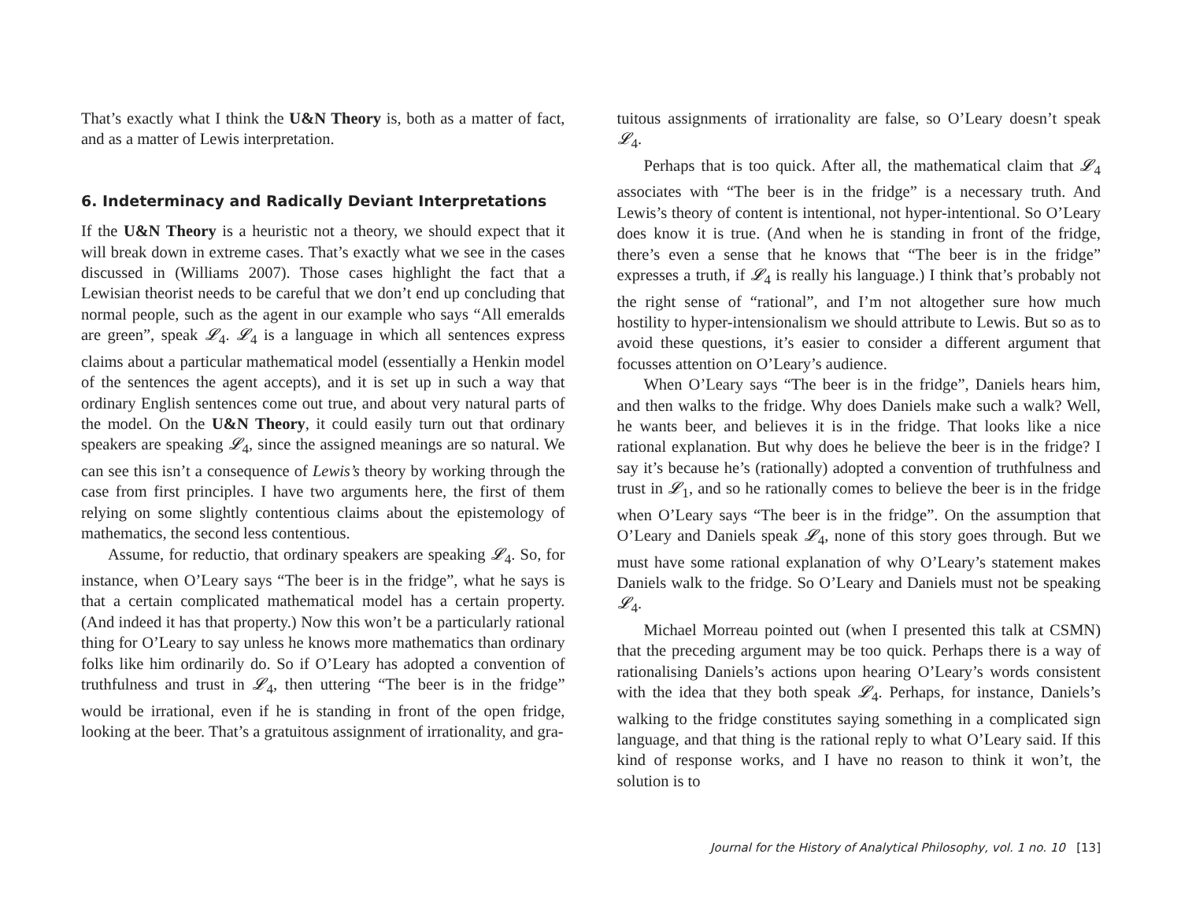That’s exactly what I think the U&N Theory is, both as a matter of fact, and as a matter of Lewis interpretation.
6. Indeterminacy and Radically Deviant Interpretations
If the U&N Theory is a heuristic not a theory, we should expect that it will break down in extreme cases. That’s exactly what we see in the cases discussed in (Williams 2007). Those cases highlight the fact that a Lewisian theorist needs to be careful that we don’t end up concluding that normal people, such as the agent in our example who says “All emeralds are green”, speak 𝓛<sub>4</sub>. 𝓛<sub>4</sub> is a language in which all sentences express claims about a particular mathematical model (essentially a Henkin model of the sentences the agent accepts), and it is set up in such a way that ordinary English sentences come out true, and about very natural parts of the model. On the U&N Theory, it could easily turn out that ordinary speakers are speaking 𝓛<sub>4</sub>, since the assigned meanings are so natural. We can see this isn’t a consequence of Lewis’s theory by working through the case from first principles. I have two arguments here, the first of them relying on some slightly contentious claims about the epistemology of mathematics, the second less contentious.
Assume, for reductio, that ordinary speakers are speaking 𝓛<sub>4</sub>. So, for instance, when O’Leary says “The beer is in the fridge”, what he says is that a certain complicated mathematical model has a certain property. (And indeed it has that property.) Now this won’t be a particularly rational thing for O’Leary to say unless he knows more mathematics than ordinary folks like him ordinarily do. So if O’Leary has adopted a convention of truthfulness and trust in 𝓛<sub>4</sub>, then uttering “The beer is in the fridge” would be irrational, even if he is standing in front of the open fridge, looking at the beer. That’s a gratuitous assignment of irrationality, and gra-
tuitous assignments of irrationality are false, so O’Leary doesn’t speak 𝓛<sub>4</sub>.
Perhaps that is too quick. After all, the mathematical claim that 𝓛<sub>4</sub> associates with “The beer is in the fridge” is a necessary truth. And Lewis’s theory of content is intentional, not hyper-intentional. So O’Leary does know it is true. (And when he is standing in front of the fridge, there’s even a sense that he knows that “The beer is in the fridge” expresses a truth, if 𝓛<sub>4</sub> is really his language.) I think that’s probably not the right sense of “rational”, and I’m not altogether sure how much hostility to hyper-intensionalism we should attribute to Lewis. But so as to avoid these questions, it’s easier to consider a different argument that focusses attention on O’Leary’s audience.
When O’Leary says “The beer is in the fridge”, Daniels hears him, and then walks to the fridge. Why does Daniels make such a walk? Well, he wants beer, and believes it is in the fridge. That looks like a nice rational explanation. But why does he believe the beer is in the fridge? I say it’s because he’s (rationally) adopted a convention of truthfulness and trust in 𝓛<sub>1</sub>, and so he rationally comes to believe the beer is in the fridge when O’Leary says “The beer is in the fridge”. On the assumption that O’Leary and Daniels speak 𝓛<sub>4</sub>, none of this story goes through. But we must have some rational explanation of why O’Leary’s statement makes Daniels walk to the fridge. So O’Leary and Daniels must not be speaking 𝓛<sub>4</sub>.
Michael Morreau pointed out (when I presented this talk at CSMN) that the preceding argument may be too quick. Perhaps there is a way of rationalising Daniels’s actions upon hearing O’Leary’s words consistent with the idea that they both speak 𝓛<sub>4</sub>. Perhaps, for instance, Daniels’s walking to the fridge constitutes saying something in a complicated sign language, and that thing is the rational reply to what O’Leary said. If this kind of response works, and I have no reason to think it won’t, the solution is to
Journal for the History of Analytical Philosophy, vol. 1 no. 10 [13]